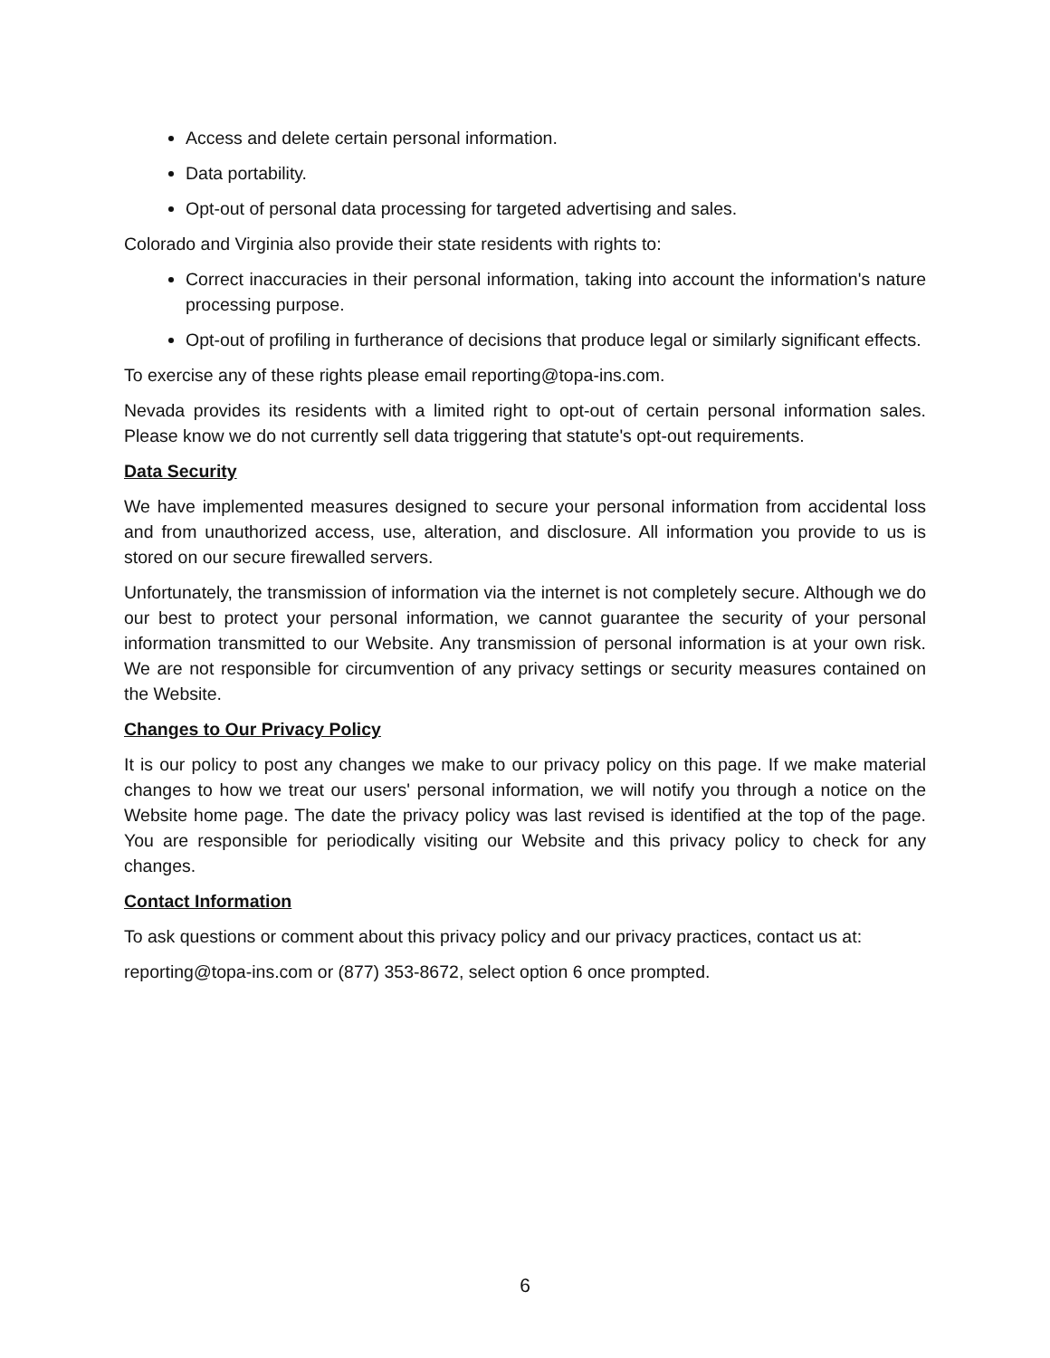Access and delete certain personal information.
Data portability.
Opt-out of personal data processing for targeted advertising and sales.
Colorado and Virginia also provide their state residents with rights to:
Correct inaccuracies in their personal information, taking into account the information's nature processing purpose.
Opt-out of profiling in furtherance of decisions that produce legal or similarly significant effects.
To exercise any of these rights please email reporting@topa-ins.com.
Nevada provides its residents with a limited right to opt-out of certain personal information sales. Please know we do not currently sell data triggering that statute's opt-out requirements.
Data Security
We have implemented measures designed to secure your personal information from accidental loss and from unauthorized access, use, alteration, and disclosure. All information you provide to us is stored on our secure firewalled servers.
Unfortunately, the transmission of information via the internet is not completely secure. Although we do our best to protect your personal information, we cannot guarantee the security of your personal information transmitted to our Website. Any transmission of personal information is at your own risk. We are not responsible for circumvention of any privacy settings or security measures contained on the Website.
Changes to Our Privacy Policy
It is our policy to post any changes we make to our privacy policy on this page. If we make material changes to how we treat our users' personal information, we will notify you through a notice on the Website home page. The date the privacy policy was last revised is identified at the top of the page. You are responsible for periodically visiting our Website and this privacy policy to check for any changes.
Contact Information
To ask questions or comment about this privacy policy and our privacy practices, contact us at:
reporting@topa-ins.com or (877) 353-8672, select option 6 once prompted.
6